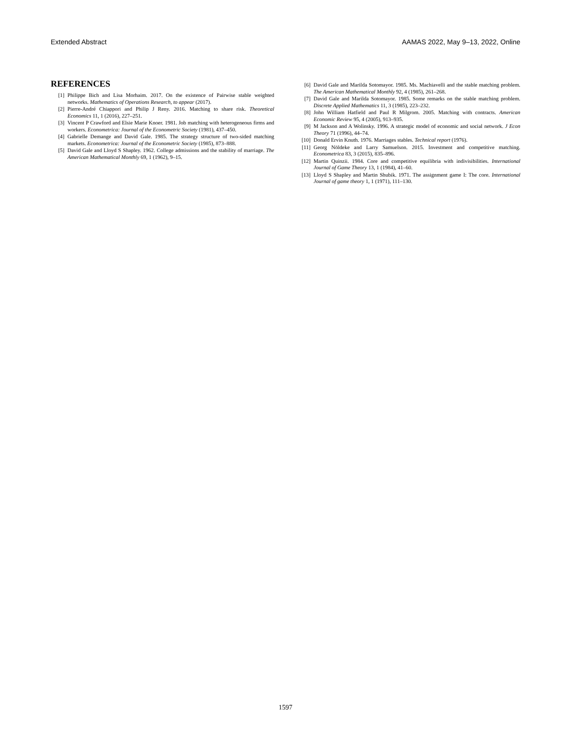Extended Abstract AAMAS 2022, May 9–13, 2022, Online
REFERENCES
[1] Philippe Bich and Lisa Morhaim. 2017. On the existence of Pairwise stable weighted networks. Mathematics of Operations Research, to appear (2017).
[2] Pierre-André Chiappori and Philip J Reny. 2016. Matching to share risk. Theoretical Economics 11, 1 (2016), 227–251.
[3] Vincent P Crawford and Elsie Marie Knoer. 1981. Job matching with heterogeneous firms and workers. Econometrica: Journal of the Econometric Society (1981), 437–450.
[4] Gabrielle Demange and David Gale. 1985. The strategy structure of two-sided matching markets. Econometrica: Journal of the Econometric Society (1985), 873–888.
[5] David Gale and Lloyd S Shapley. 1962. College admissions and the stability of marriage. The American Mathematical Monthly 69, 1 (1962), 9–15.
[6] David Gale and Marilda Sotomayor. 1985. Ms. Machiavelli and the stable matching problem. The American Mathematical Monthly 92, 4 (1985), 261–268.
[7] David Gale and Marilda Sotomayor. 1985. Some remarks on the stable matching problem. Discrete Applied Mathematics 11, 3 (1985), 223–232.
[8] John William Hatfield and Paul R Milgrom. 2005. Matching with contracts. American Economic Review 95, 4 (2005), 913–935.
[9] M Jackson and A Wolinsky. 1996. A strategic model of economic and social network. J Econ Theory 71 (1996), 44–74.
[10] Donald Ervin Knuth. 1976. Marriages stables. Technical report (1976).
[11] Georg Nöldeke and Larry Samuelson. 2015. Investment and competitive matching. Econometrica 83, 3 (2015), 835–896.
[12] Martin Quinzii. 1984. Core and competitive equilibria with indivisibilities. International Journal of Game Theory 13, 1 (1984), 41–60.
[13] Lloyd S Shapley and Martin Shubik. 1971. The assignment game I: The core. International Journal of game theory 1, 1 (1971), 111–130.
1597